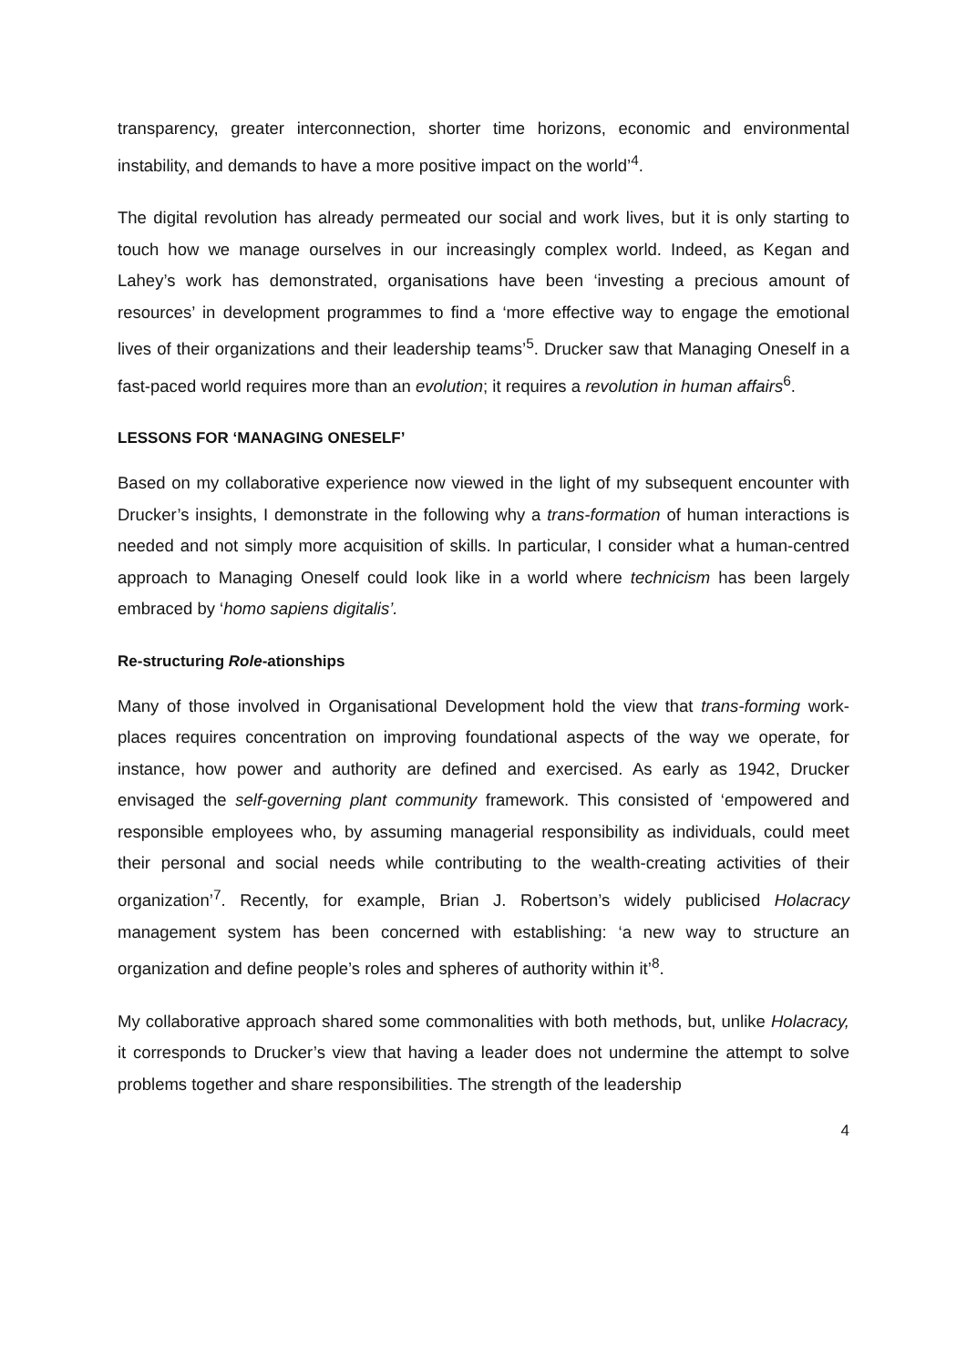transparency, greater interconnection, shorter time horizons, economic and environmental instability, and demands to have a more positive impact on the world’<sup>4</sup>.
The digital revolution has already permeated our social and work lives, but it is only starting to touch how we manage ourselves in our increasingly complex world. Indeed, as Kegan and Lahey’s work has demonstrated, organisations have been ‘investing a precious amount of resources’ in development programmes to find a ‘more effective way to engage the emotional lives of their organizations and their leadership teams’<sup>5</sup>. Drucker saw that Managing Oneself in a fast-paced world requires more than an evolution; it requires a revolution in human affairs<sup>6</sup>.
LESSONS FOR ‘MANAGING ONESELF’
Based on my collaborative experience now viewed in the light of my subsequent encounter with Drucker’s insights, I demonstrate in the following why a trans-formation of human interactions is needed and not simply more acquisition of skills. In particular, I consider what a human-centred approach to Managing Oneself could look like in a world where technicism has been largely embraced by ‘homo sapiens digitalis’.
Re-structuring Role-ationships
Many of those involved in Organisational Development hold the view that trans-forming work-places requires concentration on improving foundational aspects of the way we operate, for instance, how power and authority are defined and exercised. As early as 1942, Drucker envisaged the self-governing plant community framework. This consisted of ‘empowered and responsible employees who, by assuming managerial responsibility as individuals, could meet their personal and social needs while contributing to the wealth-creating activities of their organization’<sup>7</sup>. Recently, for example, Brian J. Robertson’s widely publicised Holacracy management system has been concerned with establishing: ‘a new way to structure an organization and define people’s roles and spheres of authority within it’<sup>8</sup>.
My collaborative approach shared some commonalities with both methods, but, unlike Holacracy, it corresponds to Drucker’s view that having a leader does not undermine the attempt to solve problems together and share responsibilities. The strength of the leadership
4